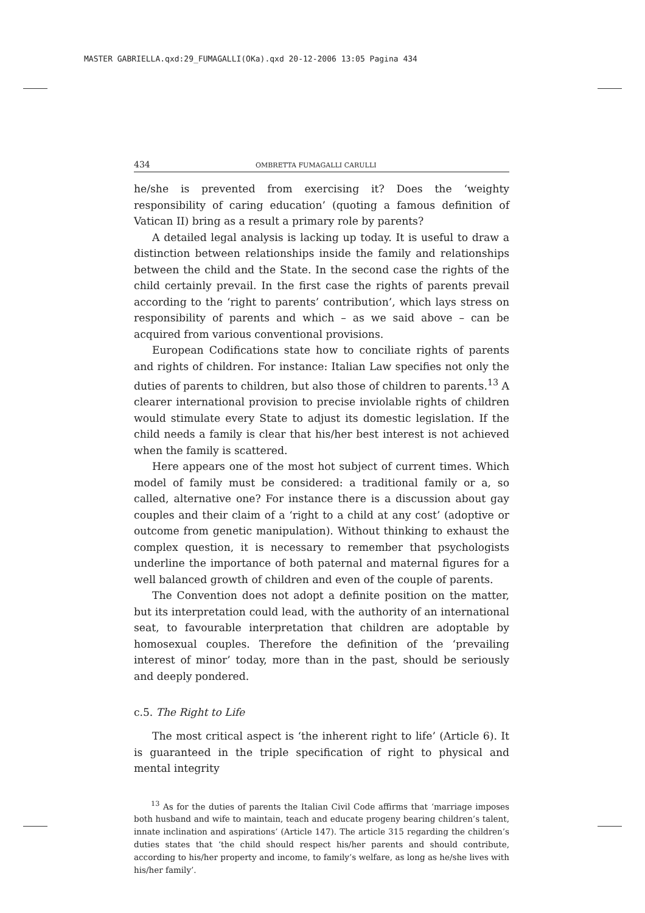MASTER GABRIELLA.qxd:29_FUMAGALLI(OKa).qxd 20-12-2006 13:05 Pagina 434
434 OMBRETTA FUMAGALLI CARULLI
he/she is prevented from exercising it? Does the ‘weighty responsibility of caring education’ (quoting a famous definition of Vatican II) bring as a result a primary role by parents?
A detailed legal analysis is lacking up today. It is useful to draw a distinction between relationships inside the family and relationships between the child and the State. In the second case the rights of the child certainly prevail. In the first case the rights of parents prevail according to the ‘right to parents’ contribution’, which lays stress on responsibility of parents and which – as we said above – can be acquired from various conventional provisions.
European Codifications state how to conciliate rights of parents and rights of children. For instance: Italian Law specifies not only the duties of parents to children, but also those of children to parents.<sup>13</sup> A clearer international provision to precise inviolable rights of children would stimulate every State to adjust its domestic legislation. If the child needs a family is clear that his/her best interest is not achieved when the family is scattered.
Here appears one of the most hot subject of current times. Which model of family must be considered: a traditional family or a, so called, alternative one? For instance there is a discussion about gay couples and their claim of a ‘right to a child at any cost’ (adoptive or outcome from genetic manipulation). Without thinking to exhaust the complex question, it is necessary to remember that psychologists underline the importance of both paternal and maternal figures for a well balanced growth of children and even of the couple of parents.
The Convention does not adopt a definite position on the matter, but its interpretation could lead, with the authority of an international seat, to favourable interpretation that children are adoptable by homosexual couples. Therefore the definition of the ‘prevailing interest of minor’ today, more than in the past, should be seriously and deeply pondered.
c.5. The Right to Life
The most critical aspect is ‘the inherent right to life’ (Article 6). It is guaranteed in the triple specification of right to physical and mental integrity
<sup>13</sup> As for the duties of parents the Italian Civil Code affirms that ‘marriage imposes both husband and wife to maintain, teach and educate progeny bearing children’s talent, innate inclination and aspirations’ (Article 147). The article 315 regarding the children’s duties states that ‘the child should respect his/her parents and should contribute, according to his/her property and income, to family’s welfare, as long as he/she lives with his/her family’.